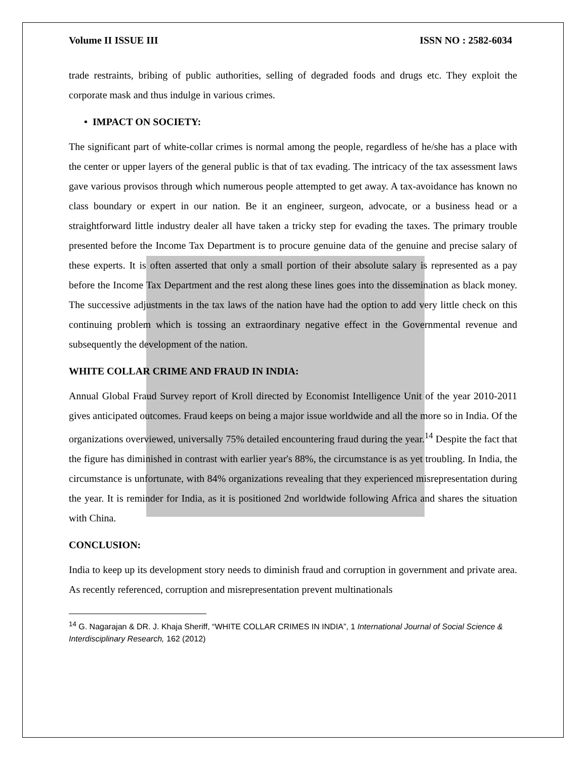Volume II ISSUE III ISSN NO : 2582-6034
trade restraints, bribing of public authorities, selling of degraded foods and drugs etc. They exploit the corporate mask and thus indulge in various crimes.
• IMPACT ON SOCIETY:
The significant part of white-collar crimes is normal among the people, regardless of he/she has a place with the center or upper layers of the general public is that of tax evading. The intricacy of the tax assessment laws gave various provisos through which numerous people attempted to get away. A tax-avoidance has known no class boundary or expert in our nation. Be it an engineer, surgeon, advocate, or a business head or a straightforward little industry dealer all have taken a tricky step for evading the taxes. The primary trouble presented before the Income Tax Department is to procure genuine data of the genuine and precise salary of these experts. It is often asserted that only a small portion of their absolute salary is represented as a pay before the Income Tax Department and the rest along these lines goes into the dissemination as black money. The successive adjustments in the tax laws of the nation have had the option to add very little check on this continuing problem which is tossing an extraordinary negative effect in the Governmental revenue and subsequently the development of the nation.
WHITE COLLAR CRIME AND FRAUD IN INDIA:
Annual Global Fraud Survey report of Kroll directed by Economist Intelligence Unit of the year 2010-2011 gives anticipated outcomes. Fraud keeps on being a major issue worldwide and all the more so in India. Of the organizations overviewed, universally 75% detailed encountering fraud during the year.<sup>14</sup> Despite the fact that the figure has diminished in contrast with earlier year's 88%, the circumstance is as yet troubling. In India, the circumstance is unfortunate, with 84% organizations revealing that they experienced misrepresentation during the year. It is reminder for India, as it is positioned 2nd worldwide following Africa and shares the situation with China.
CONCLUSION:
India to keep up its development story needs to diminish fraud and corruption in government and private area. As recently referenced, corruption and misrepresentation prevent multinationals
<sup>14</sup> G. Nagarajan & DR. J. Khaja Sheriff, “WHITE COLLAR CRIMES IN INDIA”, 1 International Journal of Social Science & Interdisciplinary Research, 162 (2012)